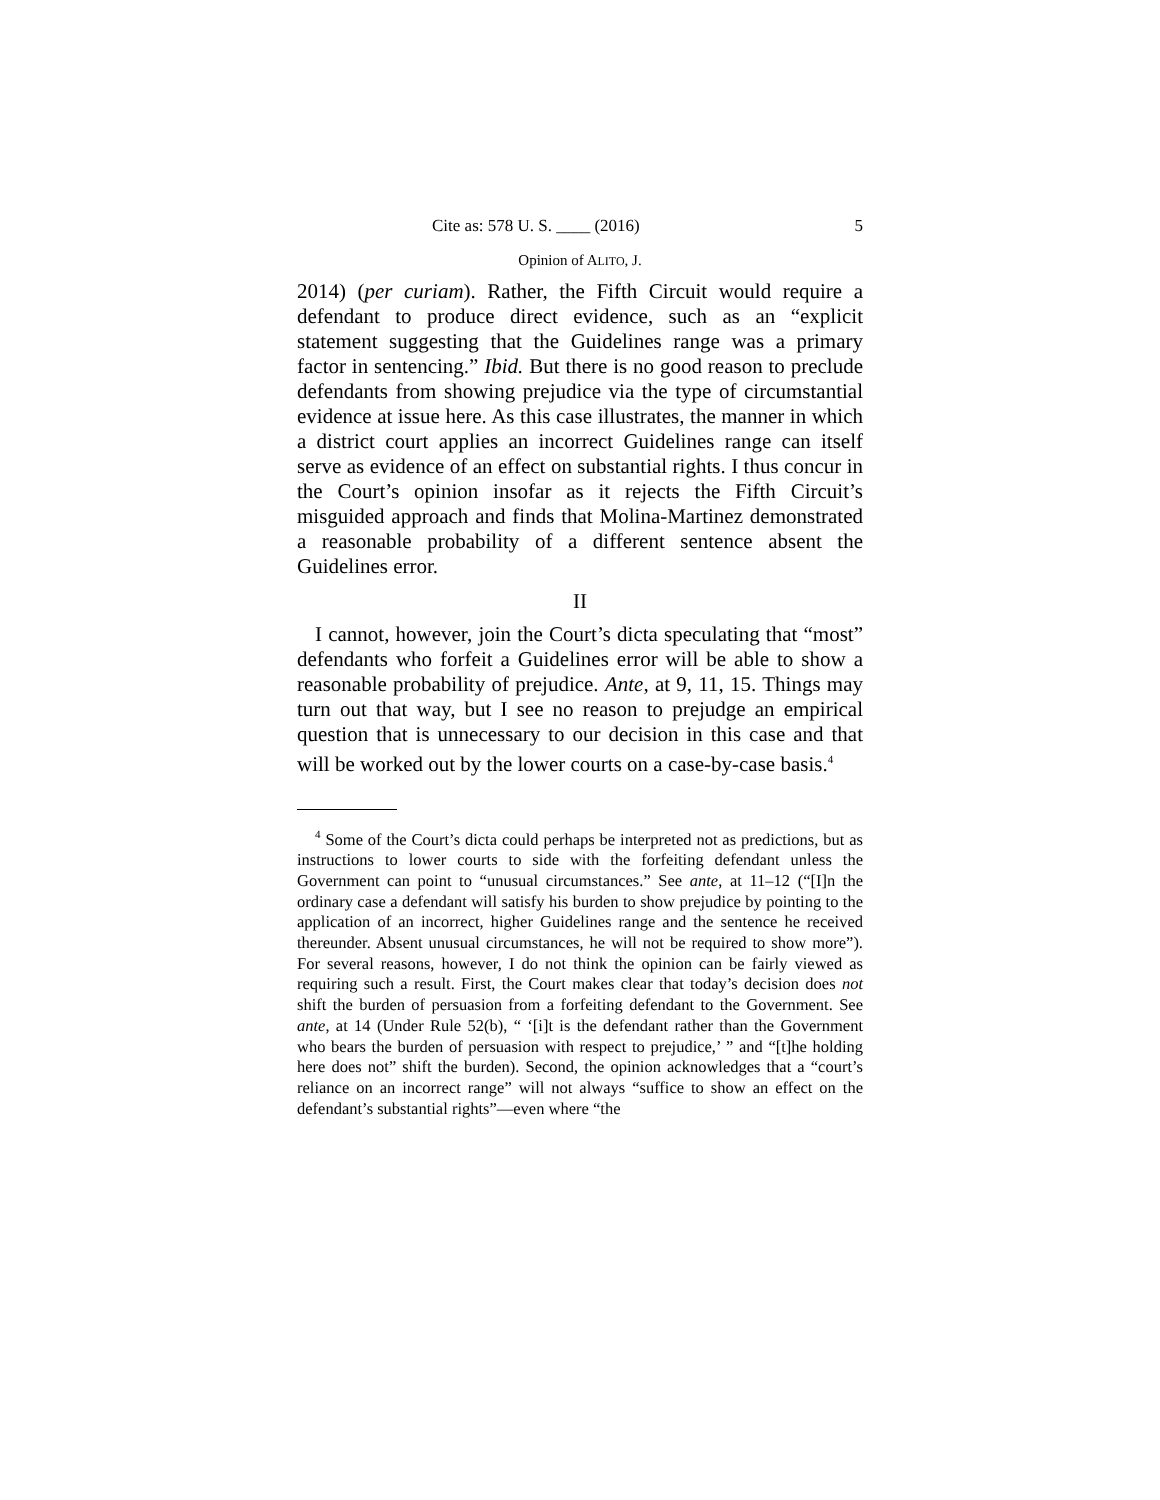Cite as: 578 U. S. ____ (2016) 5
Opinion of ALITO, J.
2014) (per curiam). Rather, the Fifth Circuit would require a defendant to produce direct evidence, such as an “explicit statement suggesting that the Guidelines range was a primary factor in sentencing.” Ibid. But there is no good reason to preclude defendants from showing prejudice via the type of circumstantial evidence at issue here. As this case illustrates, the manner in which a district court applies an incorrect Guidelines range can itself serve as evidence of an effect on substantial rights. I thus concur in the Court’s opinion insofar as it rejects the Fifth Circuit’s misguided approach and finds that Molina-Martinez demonstrated a reasonable probability of a different sentence absent the Guidelines error.
II
I cannot, however, join the Court’s dicta speculating that “most” defendants who forfeit a Guidelines error will be able to show a reasonable probability of prejudice. Ante, at 9, 11, 15. Things may turn out that way, but I see no reason to prejudge an empirical question that is unnecessary to our decision in this case and that will be worked out by the lower courts on a case-by-case basis.<sup>4</sup>
<sup>4</sup> Some of the Court’s dicta could perhaps be interpreted not as predictions, but as instructions to lower courts to side with the forfeiting defendant unless the Government can point to “unusual circumstances.” See ante, at 11–12 (“[I]n the ordinary case a defendant will satisfy his burden to show prejudice by pointing to the application of an incorrect, higher Guidelines range and the sentence he received thereunder. Absent unusual circumstances, he will not be required to show more”). For several reasons, however, I do not think the opinion can be fairly viewed as requiring such a result. First, the Court makes clear that today’s decision does not shift the burden of persuasion from a forfeiting defendant to the Government. See ante, at 14 (Under Rule 52(b), “ ‘[i]t is the defendant rather than the Government who bears the burden of persuasion with respect to prejudice,’ ” and “[t]he holding here does not” shift the burden). Second, the opinion acknowledges that a “court’s reliance on an incorrect range” will not always “suffice to show an effect on the defendant’s substantial rights”—even where “the